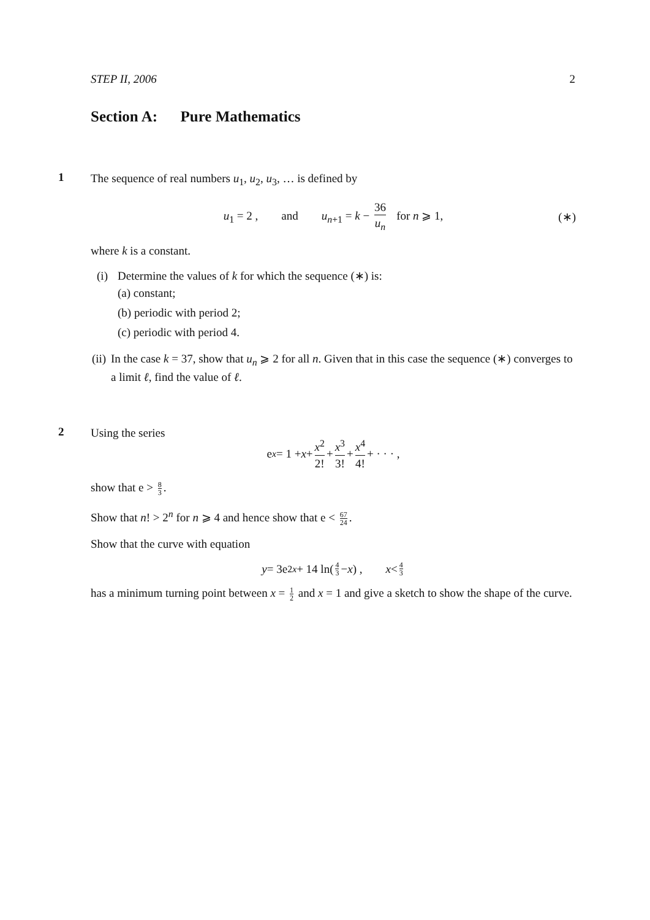STEP II, 2006 2
Section A: Pure Mathematics
1
The sequence of real numbers u<sub>1</sub>, u<sub>2</sub>, u<sub>3</sub>, … is defined by
u<sub>1</sub> = 2 , and u<sub>n+1</sub> = k − 36 u<sub>n</sub> for n ⩾ 1, (∗)
where k is a constant.
(i) Determine the values of k for which the sequence (∗) is:
(a) constant;
(b) periodic with period 2;
(c) periodic with period 4.
(ii) In the case k = 37, show that u<sub>n</sub> ⩾ 2 for all n. Given that in this case the sequence (∗) converges to a limit ℓ, find the value of ℓ.
2
Using the series
e<sup>x</sup> = 1 + x + x<sup>2</sup> 2! + x<sup>3</sup> 3! + x<sup>4</sup> 4! + · · · ,
show that e > 8 3.
Show that n! > 2<sup>n</sup> for n ⩾ 4 and hence show that e < 67 24.
Show that the curve with equation
y = 3e<sup>2x</sup> + 14 ln(4 3 − x) , x < 4 3
has a minimum turning point between x = 1 2 and x = 1 and give a sketch to show the shape of the curve.